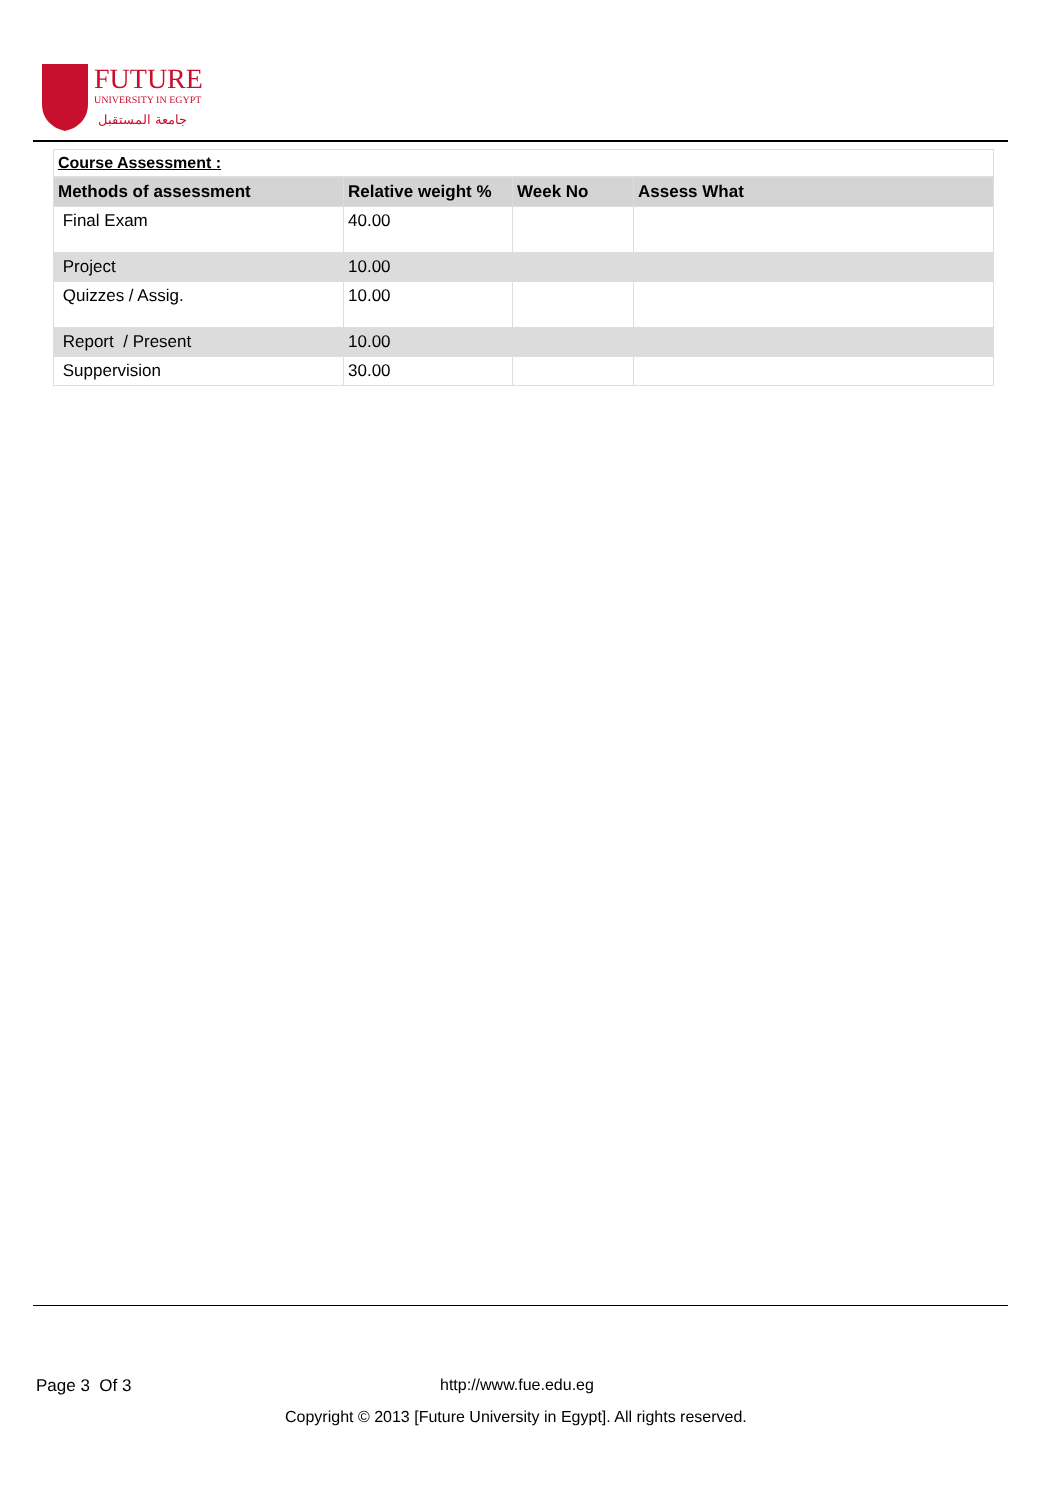FUTURE
UNIVERSITY IN EGYPT
جامعة المستقبل
Course Assessment :
| Methods of assessment | Relative weight % | Week No | Assess What |
| --- | --- | --- | --- |
| Final Exam | 40.00 | | |
| Project | 10.00 | | |
| Quizzes / Assig. | 10.00 | | |
| Report / Present | 10.00 | | |
| Suppervision | 30.00 | | |
Page 3 Of 3 http://www.fue.edu.eg
Copyright © 2013 [Future University in Egypt]. All rights reserved.